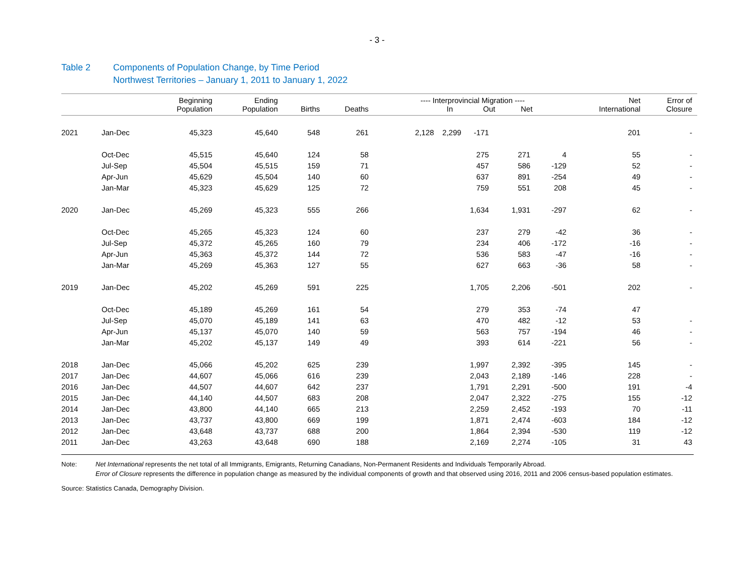- 3 -
Table 2 Components of Population Change, by Time Period
Northwest Territories – January 1, 2011 to January 1, 2022
| | | Beginning Population | Ending Population | Births | Deaths | ---- Interprovincial Migration ---- In Out Net | | | Net International | Error of Closure |
| --- | --- | --- | --- | --- | --- | --- | --- | --- | --- | --- |
| 2021 | Jan-Dec | 45,323 | 45,640 | 548 | 261 | 2,128 2,299 -171 | | | 201 | - |
| | Oct-Dec | 45,515 | 45,640 | 124 | 58 | 275 | 271 | 4 | 55 | - |
| | Jul-Sep | 45,504 | 45,515 | 159 | 71 | 457 | 586 | -129 | 52 | - |
| | Apr-Jun | 45,629 | 45,504 | 140 | 60 | 637 | 891 | -254 | 49 | - |
| | Jan-Mar | 45,323 | 45,629 | 125 | 72 | 759 | 551 | 208 | 45 | - |
| 2020 | Jan-Dec | 45,269 | 45,323 | 555 | 266 | 1,634 | 1,931 | -297 | 62 | - |
| | Oct-Dec | 45,265 | 45,323 | 124 | 60 | 237 | 279 | -42 | 36 | - |
| | Jul-Sep | 45,372 | 45,265 | 160 | 79 | 234 | 406 | -172 | -16 | - |
| | Apr-Jun | 45,363 | 45,372 | 144 | 72 | 536 | 583 | -47 | -16 | - |
| | Jan-Mar | 45,269 | 45,363 | 127 | 55 | 627 | 663 | -36 | 58 | - |
| 2019 | Jan-Dec | 45,202 | 45,269 | 591 | 225 | 1,705 | 2,206 | -501 | 202 | - |
| | Oct-Dec | 45,189 | 45,269 | 161 | 54 | 279 | 353 | -74 | 47 | |
| | Jul-Sep | 45,070 | 45,189 | 141 | 63 | 470 | 482 | -12 | 53 | - |
| | Apr-Jun | 45,137 | 45,070 | 140 | 59 | 563 | 757 | -194 | 46 | - |
| | Jan-Mar | 45,202 | 45,137 | 149 | 49 | 393 | 614 | -221 | 56 | - |
| 2018 | Jan-Dec | 45,066 | 45,202 | 625 | 239 | 1,997 | 2,392 | -395 | 145 | - |
| 2017 | Jan-Dec | 44,607 | 45,066 | 616 | 239 | 2,043 | 2,189 | -146 | 228 | - |
| 2016 | Jan-Dec | 44,507 | 44,607 | 642 | 237 | 1,791 | 2,291 | -500 | 191 | -4 |
| 2015 | Jan-Dec | 44,140 | 44,507 | 683 | 208 | 2,047 | 2,322 | -275 | 155 | -12 |
| 2014 | Jan-Dec | 43,800 | 44,140 | 665 | 213 | 2,259 | 2,452 | -193 | 70 | -11 |
| 2013 | Jan-Dec | 43,737 | 43,800 | 669 | 199 | 1,871 | 2,474 | -603 | 184 | -12 |
| 2012 | Jan-Dec | 43,648 | 43,737 | 688 | 200 | 1,864 | 2,394 | -530 | 119 | -12 |
| 2011 | Jan-Dec | 43,263 | 43,648 | 690 | 188 | 2,169 | 2,274 | -105 | 31 | 43 |
Note: Net International represents the net total of all Immigrants, Emigrants, Returning Canadians, Non-Permanent Residents and Individuals Temporarily Abroad.
Error of Closure represents the difference in population change as measured by the individual components of growth and that observed using 2016, 2011 and 2006 census-based population estimates.
Source: Statistics Canada, Demography Division.